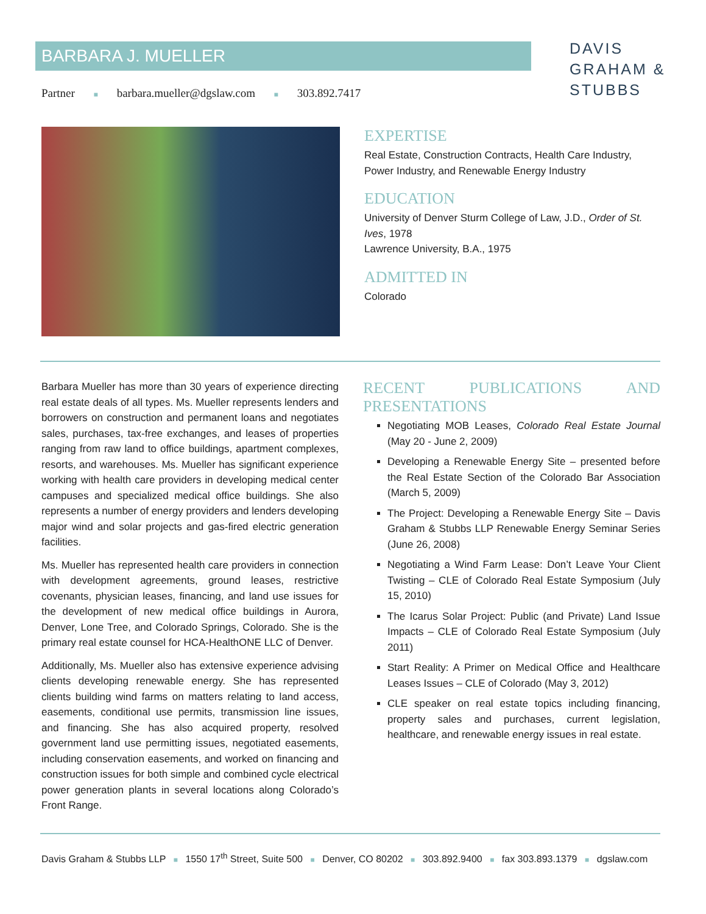BARBARA J. MUELLER
DAVIS
GRAHAM &
STUBBS
Partner ■ barbara.mueller@dgslaw.com ■ 303.892.7417
EXPERTISE
Real Estate, Construction Contracts, Health Care Industry, Power Industry, and Renewable Energy Industry
EDUCATION
University of Denver Sturm College of Law, J.D., Order of St. Ives, 1978
Lawrence University, B.A., 1975
ADMITTED IN
Colorado
Barbara Mueller has more than 30 years of experience directing real estate deals of all types. Ms. Mueller represents lenders and borrowers on construction and permanent loans and negotiates sales, purchases, tax-free exchanges, and leases of properties ranging from raw land to office buildings, apartment complexes, resorts, and warehouses. Ms. Mueller has significant experience working with health care providers in developing medical center campuses and specialized medical office buildings. She also represents a number of energy providers and lenders developing major wind and solar projects and gas-fired electric generation facilities.
Ms. Mueller has represented health care providers in connection with development agreements, ground leases, restrictive covenants, physician leases, financing, and land use issues for the development of new medical office buildings in Aurora, Denver, Lone Tree, and Colorado Springs, Colorado. She is the primary real estate counsel for HCA-HealthONE LLC of Denver.
Additionally, Ms. Mueller also has extensive experience advising clients developing renewable energy. She has represented clients building wind farms on matters relating to land access, easements, conditional use permits, transmission line issues, and financing. She has also acquired property, resolved government land use permitting issues, negotiated easements, including conservation easements, and worked on financing and construction issues for both simple and combined cycle electrical power generation plants in several locations along Colorado’s Front Range.
RECENT PUBLICATIONS AND PRESENTATIONS
Negotiating MOB Leases, Colorado Real Estate Journal (May 20 - June 2, 2009)
Developing a Renewable Energy Site – presented before the Real Estate Section of the Colorado Bar Association (March 5, 2009)
The Project: Developing a Renewable Energy Site – Davis Graham & Stubbs LLP Renewable Energy Seminar Series (June 26, 2008)
Negotiating a Wind Farm Lease: Don’t Leave Your Client Twisting – CLE of Colorado Real Estate Symposium (July 15, 2010)
The Icarus Solar Project: Public (and Private) Land Issue Impacts – CLE of Colorado Real Estate Symposium (July 2011)
Start Reality: A Primer on Medical Office and Healthcare Leases Issues – CLE of Colorado (May 3, 2012)
CLE speaker on real estate topics including financing, property sales and purchases, current legislation, healthcare, and renewable energy issues in real estate.
Davis Graham & Stubbs LLP ■ 1550 17<sup>th</sup> Street, Suite 500 ■ Denver, CO 80202 ■ 303.892.9400 ■ fax 303.893.1379 ■ dgslaw.com